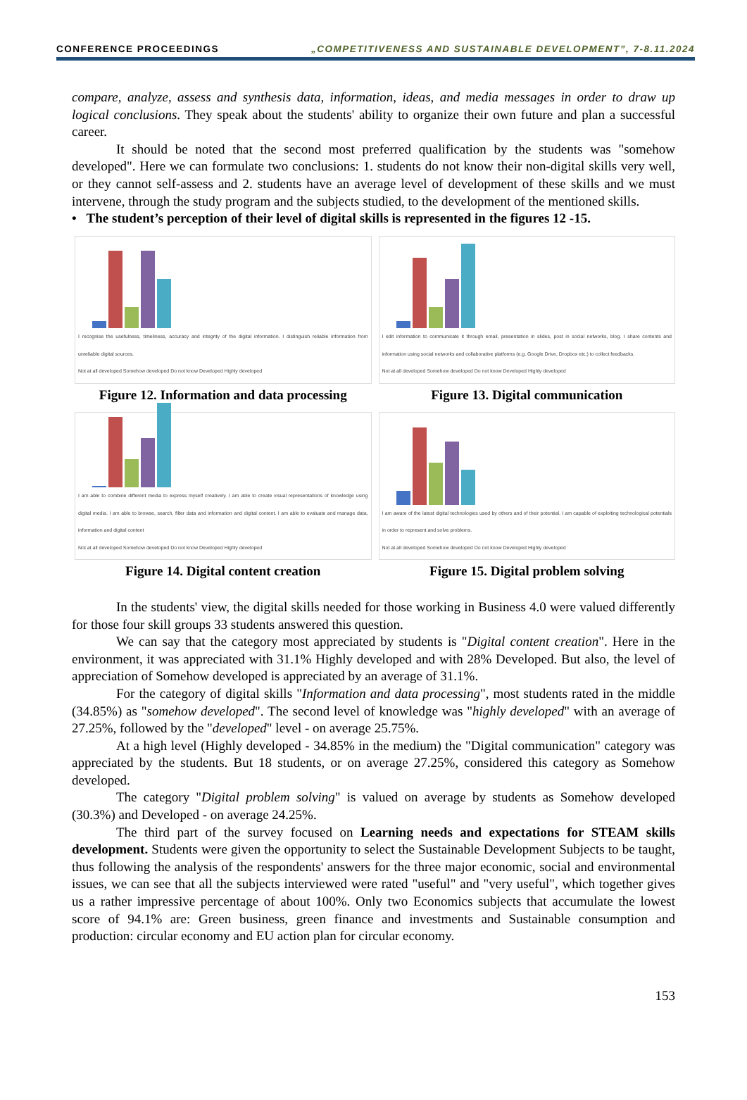CONFERENCE PROCEEDINGS „COMPETITIVENESS AND SUSTAINABLE DEVELOPMENT”, 7-8.11.2024
compare, analyze, assess and synthesis data, information, ideas, and media messages in order to draw up logical conclusions. They speak about the students' ability to organize their own future and plan a successful career.
It should be noted that the second most preferred qualification by the students was "somehow developed". Here we can formulate two conclusions: 1. students do not know their non-digital skills very well, or they cannot self-assess and 2. students have an average level of development of these skills and we must intervene, through the study program and the subjects studied, to the development of the mentioned skills.
• The student’s perception of their level of digital skills is represented in the figures 12 -15.
I recognise the usefulness, timeliness, accuracy and integrity of the digital information. I distinguish reliable information from unreliable digital sources.
Not at all developed Somehow developed Do not know Developed Highly developed
Figure 12. Information and data processing
I edit information to communicate it through email, presentation in slides, post in social networks, blog. I share contents and information using social networks and collaborative platforms (e.g. Google Drive, Dropbox etc.) to collect feedbacks.
Not at all developed Somehow developed Do not know Developed Highly developed
Figure 13. Digital communication
I am able to combine different media to express myself creatively. I am able to create visual representations of knowledge using digital media. I am able to browse, search, filter data and information and digital content. I am able to evaluate and manage data, information and digital content
Not at all developed Somehow developed Do not know Developed Highly developed
Figure 14. Digital content creation
I am aware of the latest digital technologies used by others and of their potential. I am capable of exploiting technological potentials in order to represent and solve problems.
Not at all developed Somehow developed Do not know Developed Highly developed
Figure 15. Digital problem solving
In the students' view, the digital skills needed for those working in Business 4.0 were valued differently for those four skill groups 33 students answered this question.
We can say that the category most appreciated by students is "Digital content creation". Here in the environment, it was appreciated with 31.1% Highly developed and with 28% Developed. But also, the level of appreciation of Somehow developed is appreciated by an average of 31.1%.
For the category of digital skills "Information and data processing", most students rated in the middle (34.85%) as "somehow developed". The second level of knowledge was "highly developed" with an average of 27.25%, followed by the "developed" level - on average 25.75%.
At a high level (Highly developed - 34.85% in the medium) the "Digital communication" category was appreciated by the students. But 18 students, or on average 27.25%, considered this category as Somehow developed.
The category "Digital problem solving" is valued on average by students as Somehow developed (30.3%) and Developed - on average 24.25%.
The third part of the survey focused on Learning needs and expectations for STEAM skills development. Students were given the opportunity to select the Sustainable Development Subjects to be taught, thus following the analysis of the respondents' answers for the three major economic, social and environmental issues, we can see that all the subjects interviewed were rated "useful" and "very useful", which together gives us a rather impressive percentage of about 100%. Only two Economics subjects that accumulate the lowest score of 94.1% are: Green business, green finance and investments and Sustainable consumption and production: circular economy and EU action plan for circular economy.
153